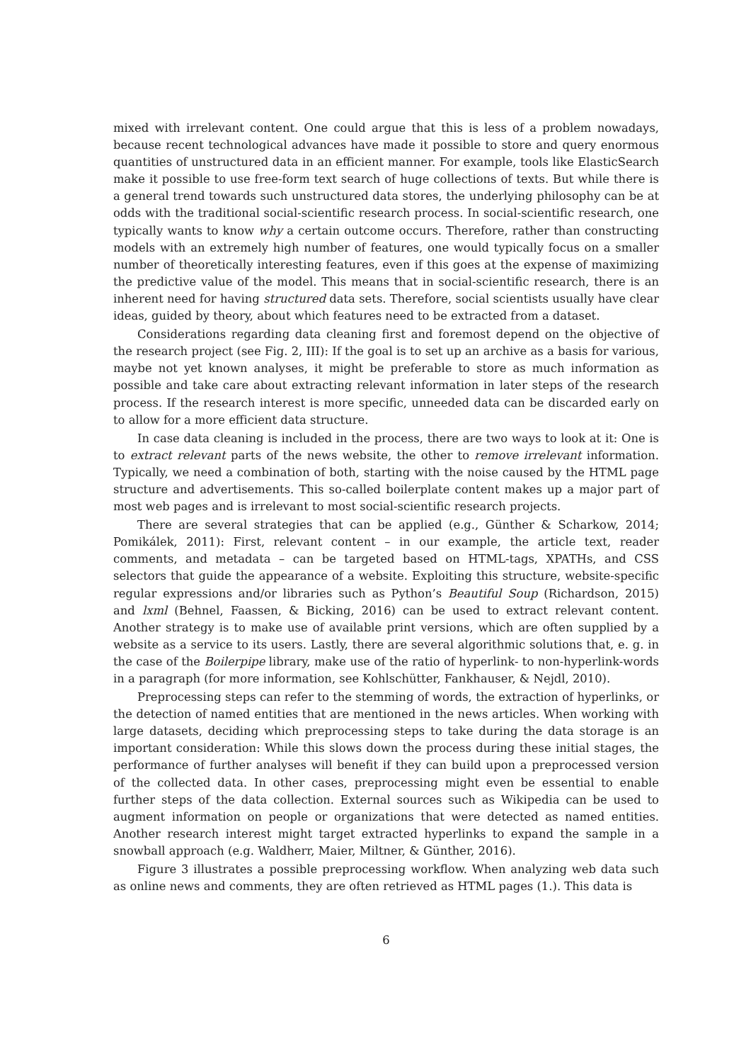mixed with irrelevant content. One could argue that this is less of a problem nowadays, because recent technological advances have made it possible to store and query enormous quantities of unstructured data in an efficient manner. For example, tools like ElasticSearch make it possible to use free-form text search of huge collections of texts. But while there is a general trend towards such unstructured data stores, the underlying philosophy can be at odds with the traditional social-scientific research process. In social-scientific research, one typically wants to know why a certain outcome occurs. Therefore, rather than constructing models with an extremely high number of features, one would typically focus on a smaller number of theoretically interesting features, even if this goes at the expense of maximizing the predictive value of the model. This means that in social-scientific research, there is an inherent need for having structured data sets. Therefore, social scientists usually have clear ideas, guided by theory, about which features need to be extracted from a dataset.
Considerations regarding data cleaning first and foremost depend on the objective of the research project (see Fig. 2, III): If the goal is to set up an archive as a basis for various, maybe not yet known analyses, it might be preferable to store as much information as possible and take care about extracting relevant information in later steps of the research process. If the research interest is more specific, unneeded data can be discarded early on to allow for a more efficient data structure.
In case data cleaning is included in the process, there are two ways to look at it: One is to extract relevant parts of the news website, the other to remove irrelevant information. Typically, we need a combination of both, starting with the noise caused by the HTML page structure and advertisements. This so-called boilerplate content makes up a major part of most web pages and is irrelevant to most social-scientific research projects.
There are several strategies that can be applied (e.g., Günther & Scharkow, 2014; Pomikálek, 2011): First, relevant content – in our example, the article text, reader comments, and metadata – can be targeted based on HTML-tags, XPATHs, and CSS selectors that guide the appearance of a website. Exploiting this structure, website-specific regular expressions and/or libraries such as Python’s Beautiful Soup (Richardson, 2015) and lxml (Behnel, Faassen, & Bicking, 2016) can be used to extract relevant content. Another strategy is to make use of available print versions, which are often supplied by a website as a service to its users. Lastly, there are several algorithmic solutions that, e. g. in the case of the Boilerpipe library, make use of the ratio of hyperlink- to non-hyperlink-words in a paragraph (for more information, see Kohlschütter, Fankhauser, & Nejdl, 2010).
Preprocessing steps can refer to the stemming of words, the extraction of hyperlinks, or the detection of named entities that are mentioned in the news articles. When working with large datasets, deciding which preprocessing steps to take during the data storage is an important consideration: While this slows down the process during these initial stages, the performance of further analyses will benefit if they can build upon a preprocessed version of the collected data. In other cases, preprocessing might even be essential to enable further steps of the data collection. External sources such as Wikipedia can be used to augment information on people or organizations that were detected as named entities. Another research interest might target extracted hyperlinks to expand the sample in a snowball approach (e.g. Waldherr, Maier, Miltner, & Günther, 2016).
Figure 3 illustrates a possible preprocessing workflow. When analyzing web data such as online news and comments, they are often retrieved as HTML pages (1.). This data is
6